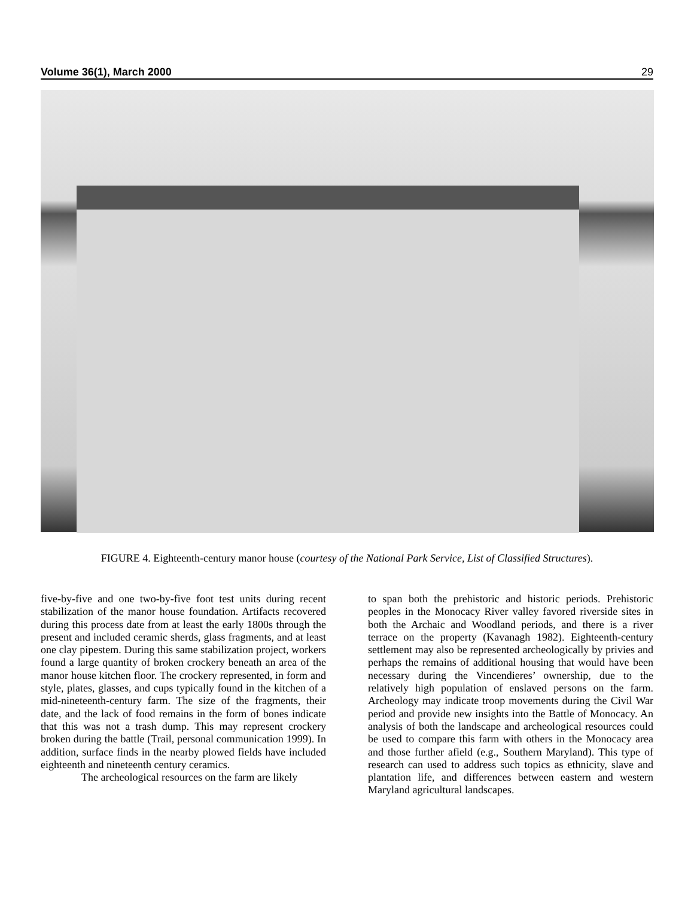Volume 36(1), March 2000 29
FIGURE 4. Eighteenth-century manor house (courtesy of the National Park Service, List of Classified Structures).
five-by-five and one two-by-five foot test units during recent stabilization of the manor house foundation. Artifacts recovered during this process date from at least the early 1800s through the present and included ceramic sherds, glass fragments, and at least one clay pipestem. During this same stabilization project, workers found a large quantity of broken crockery beneath an area of the manor house kitchen floor. The crockery represented, in form and style, plates, glasses, and cups typically found in the kitchen of a mid-nineteenth-century farm. The size of the fragments, their date, and the lack of food remains in the form of bones indicate that this was not a trash dump. This may represent crockery broken during the battle (Trail, personal communication 1999). In addition, surface finds in the nearby plowed fields have included eighteenth and nineteenth century ceramics.
The archeological resources on the farm are likely
to span both the prehistoric and historic periods. Prehistoric peoples in the Monocacy River valley favored riverside sites in both the Archaic and Woodland periods, and there is a river terrace on the property (Kavanagh 1982). Eighteenth-century settlement may also be represented archeologically by privies and perhaps the remains of additional housing that would have been necessary during the Vincendieres’ ownership, due to the relatively high population of enslaved persons on the farm. Archeology may indicate troop movements during the Civil War period and provide new insights into the Battle of Monocacy. An analysis of both the landscape and archeological resources could be used to compare this farm with others in the Monocacy area and those further afield (e.g., Southern Maryland). This type of research can used to address such topics as ethnicity, slave and plantation life, and differences between eastern and western Maryland agricultural landscapes.